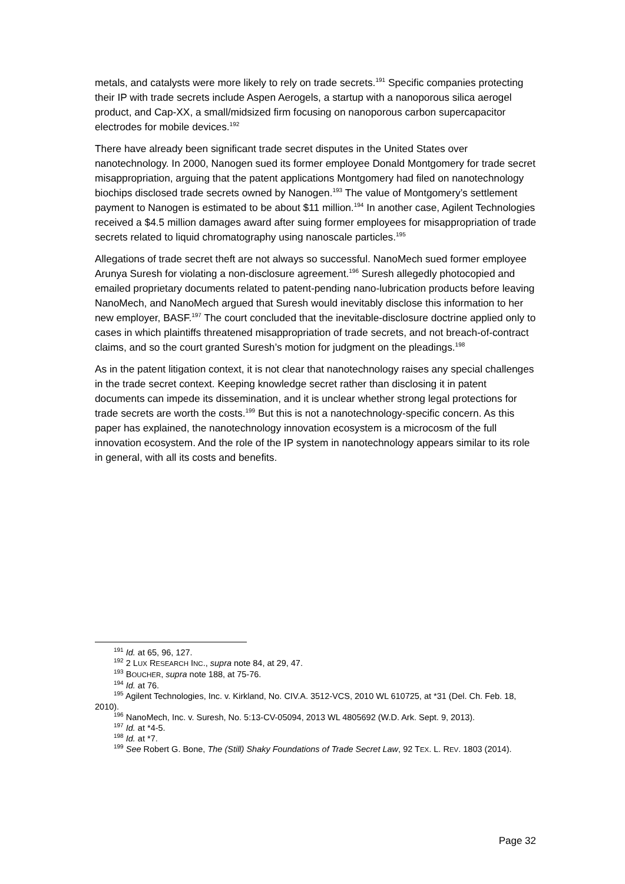metals, and catalysts were more likely to rely on trade secrets.<sup>191</sup> Specific companies protecting their IP with trade secrets include Aspen Aerogels, a startup with a nanoporous silica aerogel product, and Cap-XX, a small/midsized firm focusing on nanoporous carbon supercapacitor electrodes for mobile devices.<sup>192</sup>
There have already been significant trade secret disputes in the United States over nanotechnology. In 2000, Nanogen sued its former employee Donald Montgomery for trade secret misappropriation, arguing that the patent applications Montgomery had filed on nanotechnology biochips disclosed trade secrets owned by Nanogen.<sup>193</sup> The value of Montgomery’s settlement payment to Nanogen is estimated to be about $11 million.<sup>194</sup> In another case, Agilent Technologies received a $4.5 million damages award after suing former employees for misappropriation of trade secrets related to liquid chromatography using nanoscale particles.<sup>195</sup>
Allegations of trade secret theft are not always so successful. NanoMech sued former employee Arunya Suresh for violating a non-disclosure agreement.<sup>196</sup> Suresh allegedly photocopied and emailed proprietary documents related to patent-pending nano-lubrication products before leaving NanoMech, and NanoMech argued that Suresh would inevitably disclose this information to her new employer, BASF.<sup>197</sup> The court concluded that the inevitable-disclosure doctrine applied only to cases in which plaintiffs threatened misappropriation of trade secrets, and not breach-of-contract claims, and so the court granted Suresh’s motion for judgment on the pleadings.<sup>198</sup>
As in the patent litigation context, it is not clear that nanotechnology raises any special challenges in the trade secret context. Keeping knowledge secret rather than disclosing it in patent documents can impede its dissemination, and it is unclear whether strong legal protections for trade secrets are worth the costs.<sup>199</sup> But this is not a nanotechnology-specific concern. As this paper has explained, the nanotechnology innovation ecosystem is a microcosm of the full innovation ecosystem. And the role of the IP system in nanotechnology appears similar to its role in general, with all its costs and benefits.
<sup>191</sup> Id. at 65, 96, 127.
<sup>192</sup> 2 LUX RESEARCH INC., supra note 84, at 29, 47.
<sup>193</sup> BOUCHER, supra note 188, at 75-76.
<sup>194</sup> Id. at 76.
<sup>195</sup> Agilent Technologies, Inc. v. Kirkland, No. CIV.A. 3512-VCS, 2010 WL 610725, at *31 (Del. Ch. Feb. 18, 2010).
<sup>196</sup> NanoMech, Inc. v. Suresh, No. 5:13-CV-05094, 2013 WL 4805692 (W.D. Ark. Sept. 9, 2013).
<sup>197</sup> Id. at *4-5.
<sup>198</sup> Id. at *7.
<sup>199</sup> See Robert G. Bone, The (Still) Shaky Foundations of Trade Secret Law, 92 TEX. L. REV. 1803 (2014).
Page 32